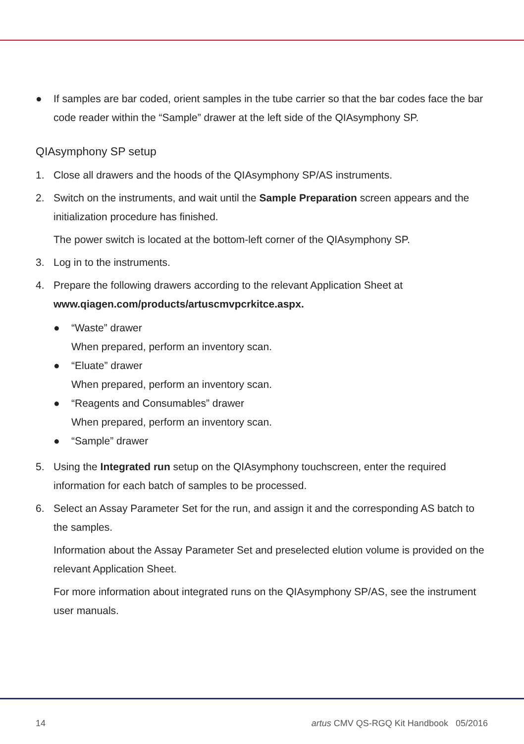● If samples are bar coded, orient samples in the tube carrier so that the bar codes face the bar code reader within the “Sample” drawer at the left side of the QIAsymphony SP.
QIAsymphony SP setup
1. Close all drawers and the hoods of the QIAsymphony SP/AS instruments.
2. Switch on the instruments, and wait until the Sample Preparation screen appears and the initialization procedure has finished.
The power switch is located at the bottom-left corner of the QIAsymphony SP.
3. Log in to the instruments.
4. Prepare the following drawers according to the relevant Application Sheet at www.qiagen.com/products/artuscmvpcrkitce.aspx.
● “Waste” drawer
When prepared, perform an inventory scan.
● “Eluate” drawer
When prepared, perform an inventory scan.
● “Reagents and Consumables” drawer
When prepared, perform an inventory scan.
● “Sample” drawer
5. Using the Integrated run setup on the QIAsymphony touchscreen, enter the required information for each batch of samples to be processed.
6. Select an Assay Parameter Set for the run, and assign it and the corresponding AS batch to the samples.
Information about the Assay Parameter Set and preselected elution volume is provided on the relevant Application Sheet.
For more information about integrated runs on the QIAsymphony SP/AS, see the instrument user manuals.
14 artus CMV QS-RGQ Kit Handbook 05/2016